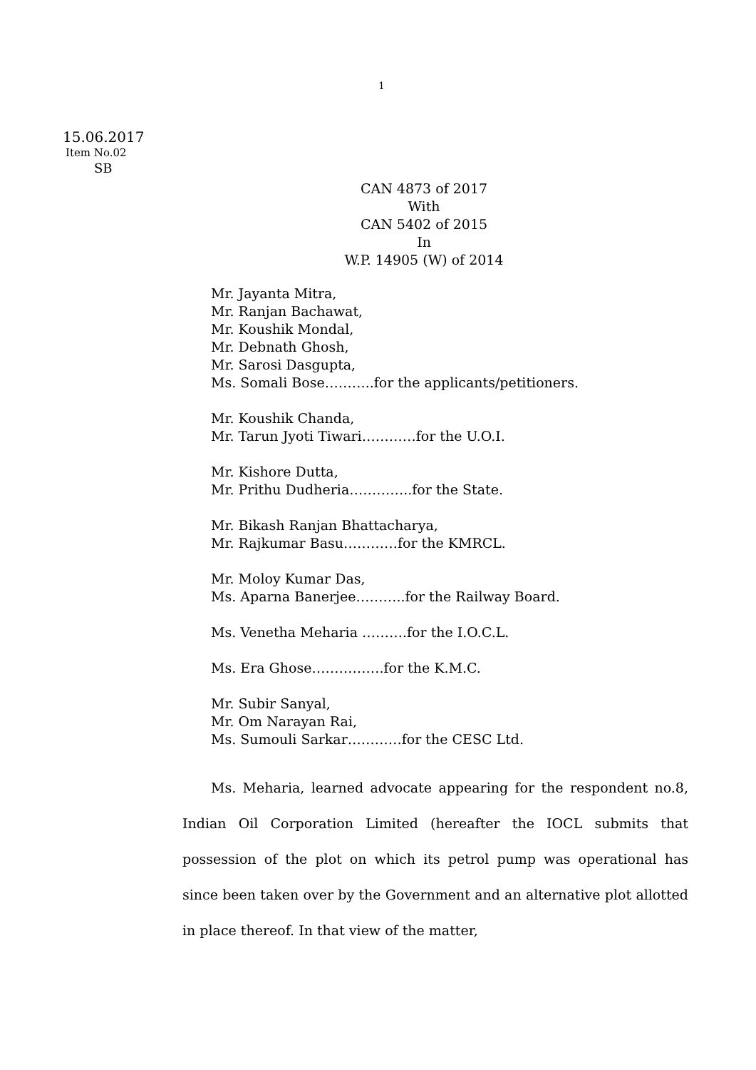1
15.06.2017
Item No.02
SB
CAN 4873 of 2017
With
CAN 5402 of 2015
In
W.P. 14905 (W) of 2014
Mr. Jayanta Mitra,
Mr. Ranjan Bachawat,
Mr. Koushik Mondal,
Mr. Debnath Ghosh,
Mr. Sarosi Dasgupta,
Ms. Somali Bose………..for the applicants/petitioners.
Mr. Koushik Chanda,
Mr. Tarun Jyoti Tiwari…………for the U.O.I.
Mr. Kishore Dutta,
Mr. Prithu Dudheria…………..for the State.
Mr. Bikash Ranjan Bhattacharya,
Mr. Rajkumar Basu…………for the KMRCL.
Mr. Moloy Kumar Das,
Ms. Aparna Banerjee………..for the Railway Board.
Ms. Venetha Meharia ……….for the I.O.C.L.
Ms. Era Ghose…………….for the K.M.C.
Mr. Subir Sanyal,
Mr. Om Narayan Rai,
Ms. Sumouli Sarkar…………for the CESC Ltd.
Ms. Meharia, learned advocate appearing for the respondent no.8, Indian Oil Corporation Limited (hereafter the IOCL submits that possession of the plot on which its petrol pump was operational has since been taken over by the Government and an alternative plot allotted in place thereof. In that view of the matter,